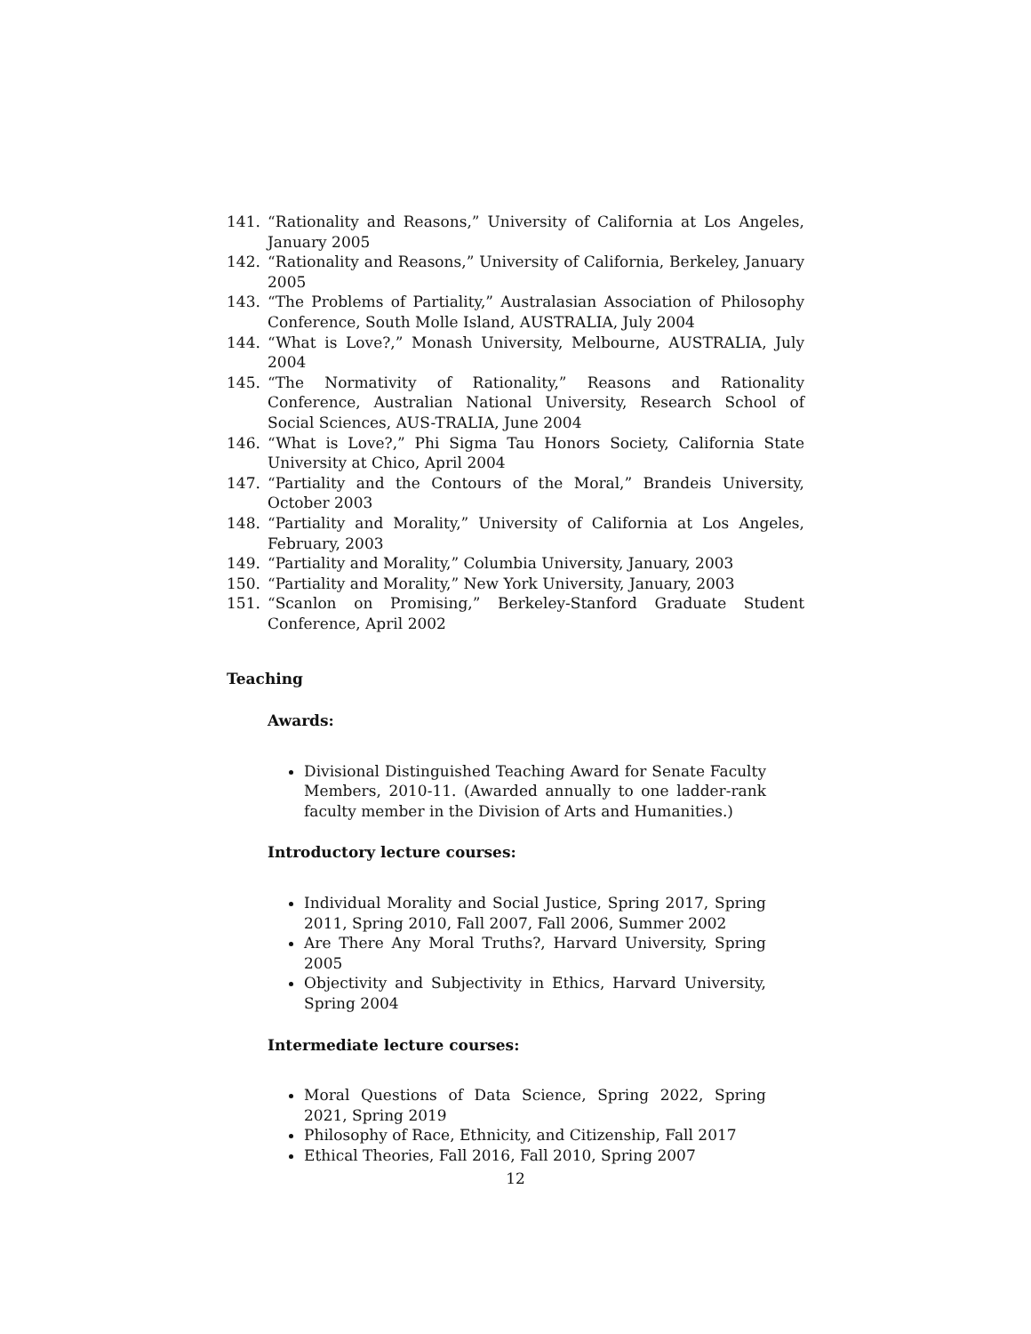141. “Rationality and Reasons,” University of California at Los Angeles, January 2005
142. “Rationality and Reasons,” University of California, Berkeley, January 2005
143. “The Problems of Partiality,” Australasian Association of Philosophy Conference, South Molle Island, AUSTRALIA, July 2004
144. “What is Love?,” Monash University, Melbourne, AUSTRALIA, July 2004
145. “The Normativity of Rationality,” Reasons and Rationality Conference, Australian National University, Research School of Social Sciences, AUS-TRALIA, June 2004
146. “What is Love?,” Phi Sigma Tau Honors Society, California State University at Chico, April 2004
147. “Partiality and the Contours of the Moral,” Brandeis University, October 2003
148. “Partiality and Morality,” University of California at Los Angeles, February, 2003
149. “Partiality and Morality,” Columbia University, January, 2003
150. “Partiality and Morality,” New York University, January, 2003
151. “Scanlon on Promising,” Berkeley-Stanford Graduate Student Conference, April 2002
Teaching
Awards:
Divisional Distinguished Teaching Award for Senate Faculty Members, 2010-11. (Awarded annually to one ladder-rank faculty member in the Division of Arts and Humanities.)
Introductory lecture courses:
Individual Morality and Social Justice, Spring 2017, Spring 2011, Spring 2010, Fall 2007, Fall 2006, Summer 2002
Are There Any Moral Truths?, Harvard University, Spring 2005
Objectivity and Subjectivity in Ethics, Harvard University, Spring 2004
Intermediate lecture courses:
Moral Questions of Data Science, Spring 2022, Spring 2021, Spring 2019
Philosophy of Race, Ethnicity, and Citizenship, Fall 2017
Ethical Theories, Fall 2016, Fall 2010, Spring 2007
12